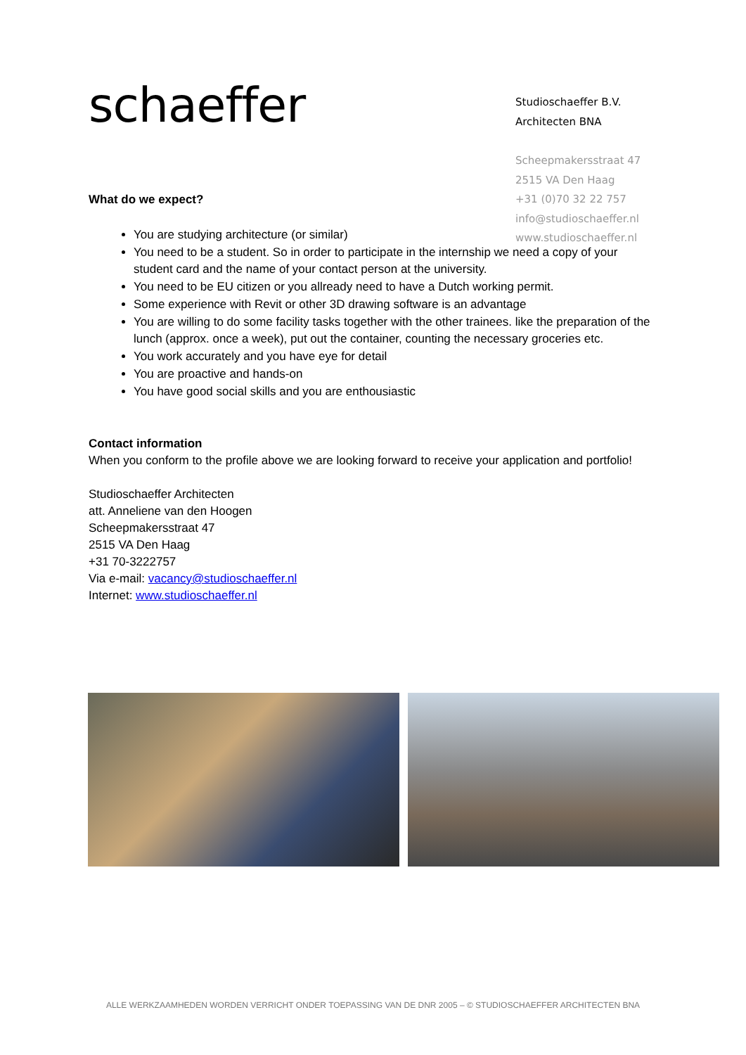schaeffer
Studioschaeffer B.V.
Architecten BNA
Scheepmakersstraat 47
2515 VA Den Haag
+31 (0)70 32 22 757
info@studioschaeffer.nl
www.studioschaeffer.nl
What do we expect?
You are studying architecture (or similar)
You need to be a student. So in order to participate in the internship we need a copy of your student card and the name of your contact person at the university.
You need to be EU citizen or you allready need to have a Dutch working permit.
Some experience with Revit or other 3D drawing software is an advantage
You are willing to do some facility tasks together with the other trainees. like the preparation of the lunch (approx. once a week), put out the container, counting the necessary groceries etc.
You work accurately and you have eye for detail
You are proactive and hands-on
You have good social skills and you are enthousiastic
Contact information
When you conform to the profile above we are looking forward to receive your application and portfolio!
Studioschaeffer Architecten
att. Anneliene van den Hoogen
Scheepmakersstraat 47
2515 VA Den Haag
+31 70-3222757
Via e-mail: vacancy@studioschaeffer.nl
Internet: www.studioschaeffer.nl
ALLE WERKZAAMHEDEN WORDEN VERRICHT ONDER TOEPASSING VAN DE DNR 2005 – © STUDIOSCHAEFFER ARCHITECTEN BNA